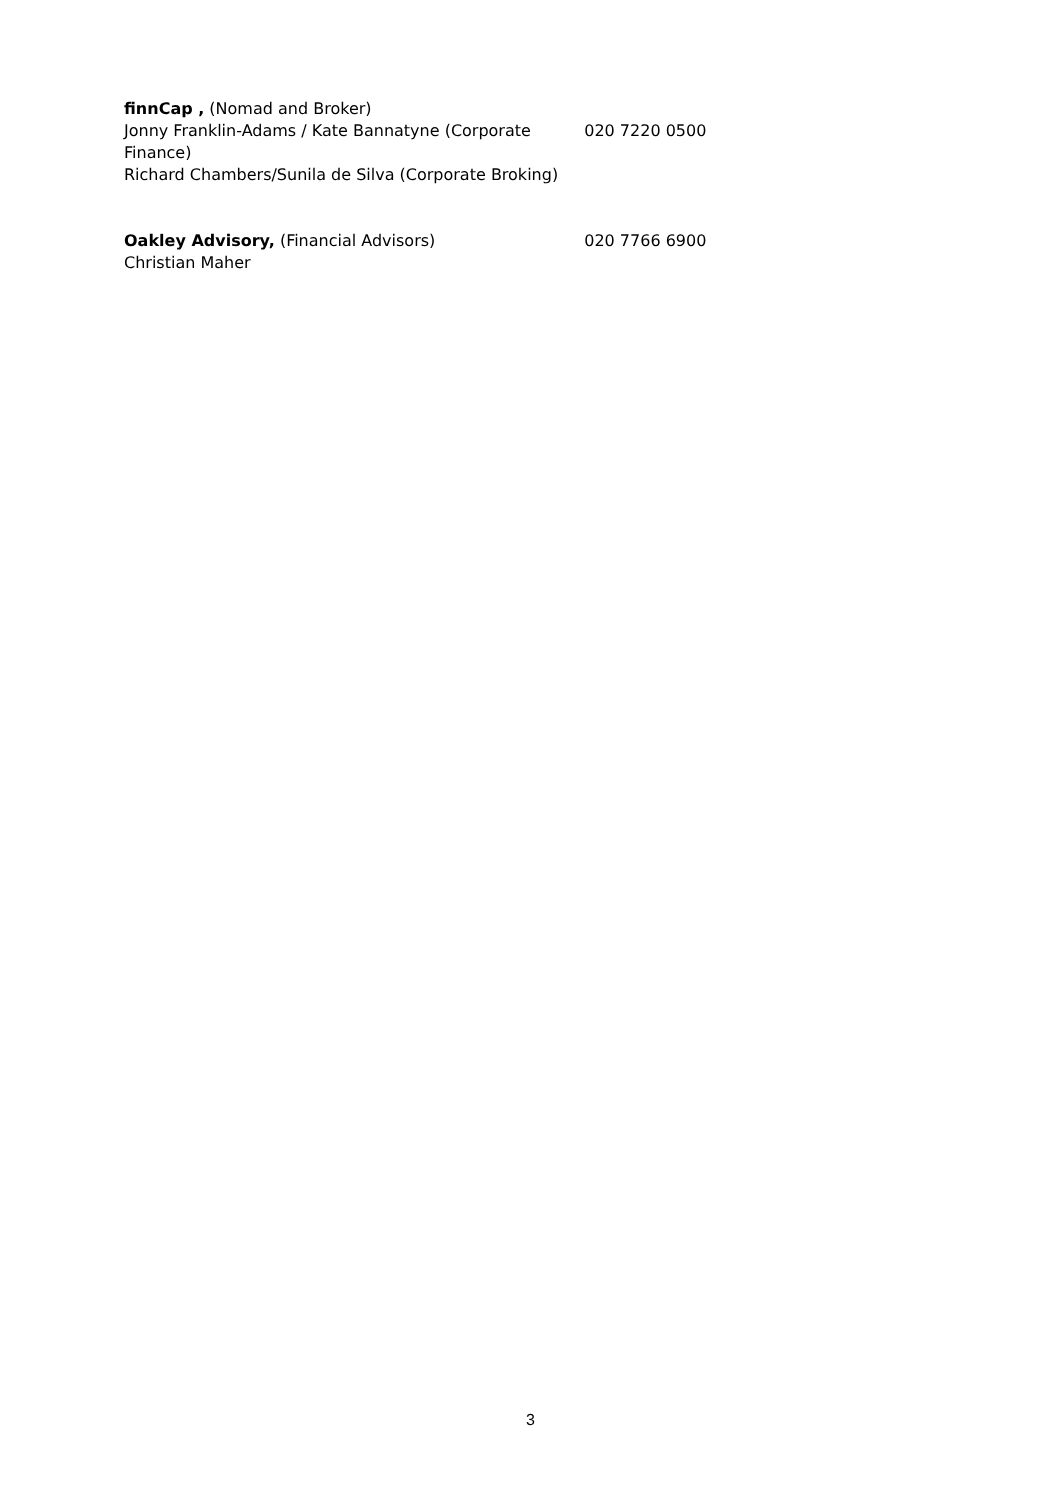finnCap , (Nomad and Broker)
Jonny Franklin-Adams / Kate Bannatyne (Corporate Finance)
Richard Chambers/Sunila de Silva (Corporate Broking)
020 7220 0500
Oakley Advisory, (Financial Advisors)
Christian Maher
020 7766 6900
3